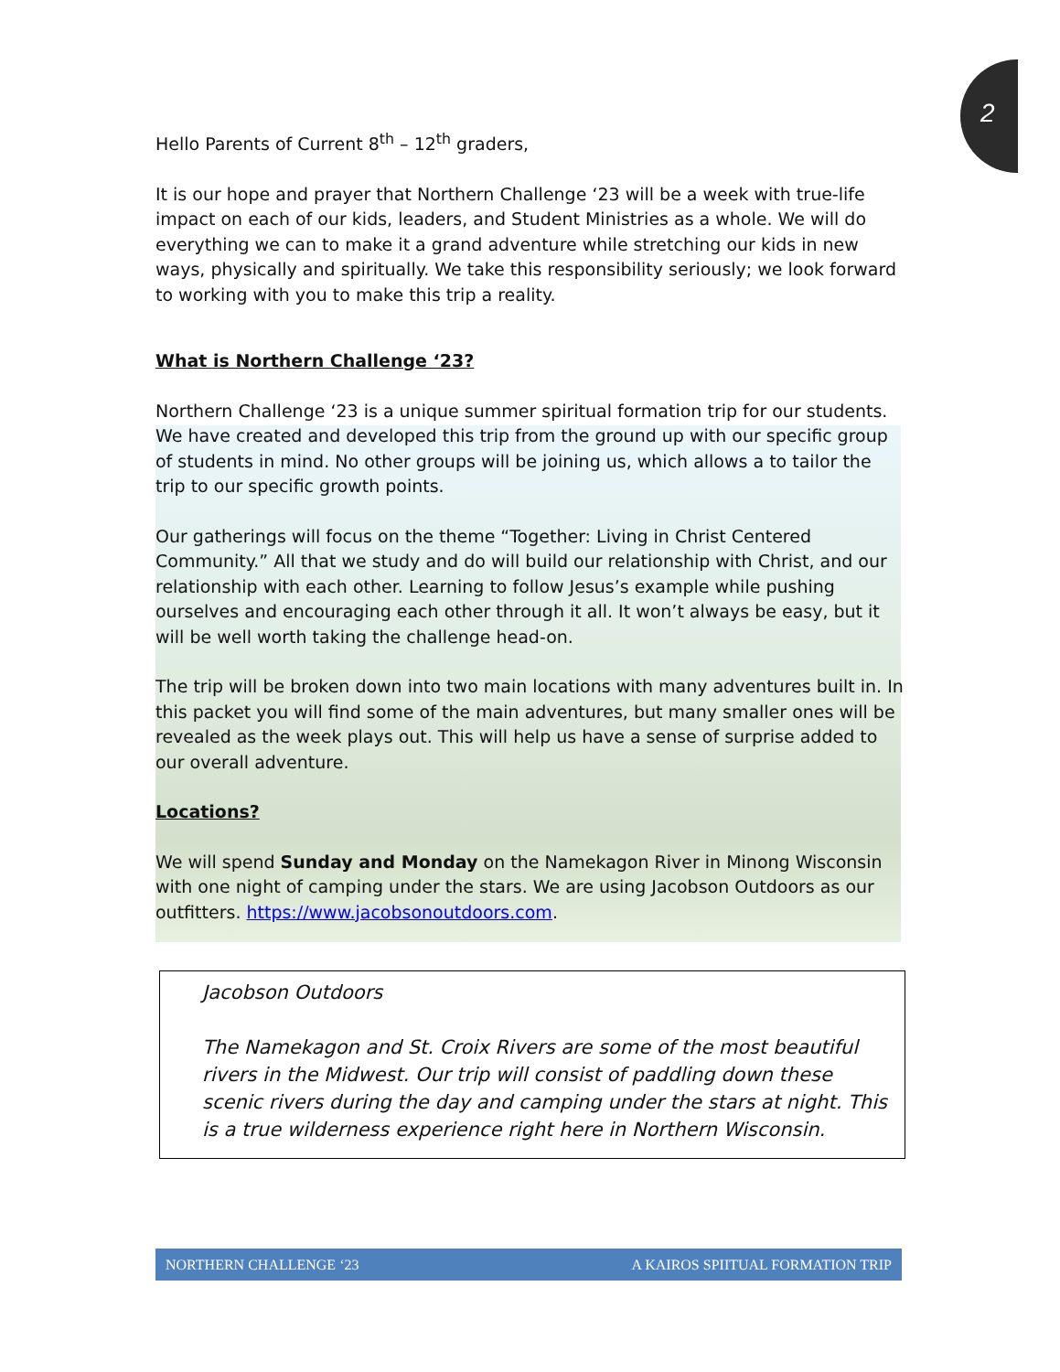2
Hello Parents of Current 8<sup>th</sup> – 12<sup>th</sup> graders,
It is our hope and prayer that Northern Challenge ‘23 will be a week with true-life impact on each of our kids, leaders, and Student Ministries as a whole. We will do everything we can to make it a grand adventure while stretching our kids in new ways, physically and spiritually. We take this responsibility seriously; we look forward to working with you to make this trip a reality.
What is Northern Challenge ‘23?
Northern Challenge ‘23 is a unique summer spiritual formation trip for our students. We have created and developed this trip from the ground up with our specific group of students in mind. No other groups will be joining us, which allows a to tailor the trip to our specific growth points.
Our gatherings will focus on the theme “Together: Living in Christ Centered Community.” All that we study and do will build our relationship with Christ, and our relationship with each other. Learning to follow Jesus’s example while pushing ourselves and encouraging each other through it all. It won’t always be easy, but it will be well worth taking the challenge head-on.
The trip will be broken down into two main locations with many adventures built in. In this packet you will find some of the main adventures, but many smaller ones will be revealed as the week plays out. This will help us have a sense of surprise added to our overall adventure.
Locations?
We will spend Sunday and Monday on the Namekagon River in Minong Wisconsin with one night of camping under the stars. We are using Jacobson Outdoors as our outfitters. https://www.jacobsonoutdoors.com.
Jacobson Outdoors
The Namekagon and St. Croix Rivers are some of the most beautiful rivers in the Midwest. Our trip will consist of paddling down these scenic rivers during the day and camping under the stars at night. This is a true wilderness experience right here in Northern Wisconsin.
NORTHERN CHALLENGE ‘23 A KAIROS SPIITUAL FORMATION TRIP